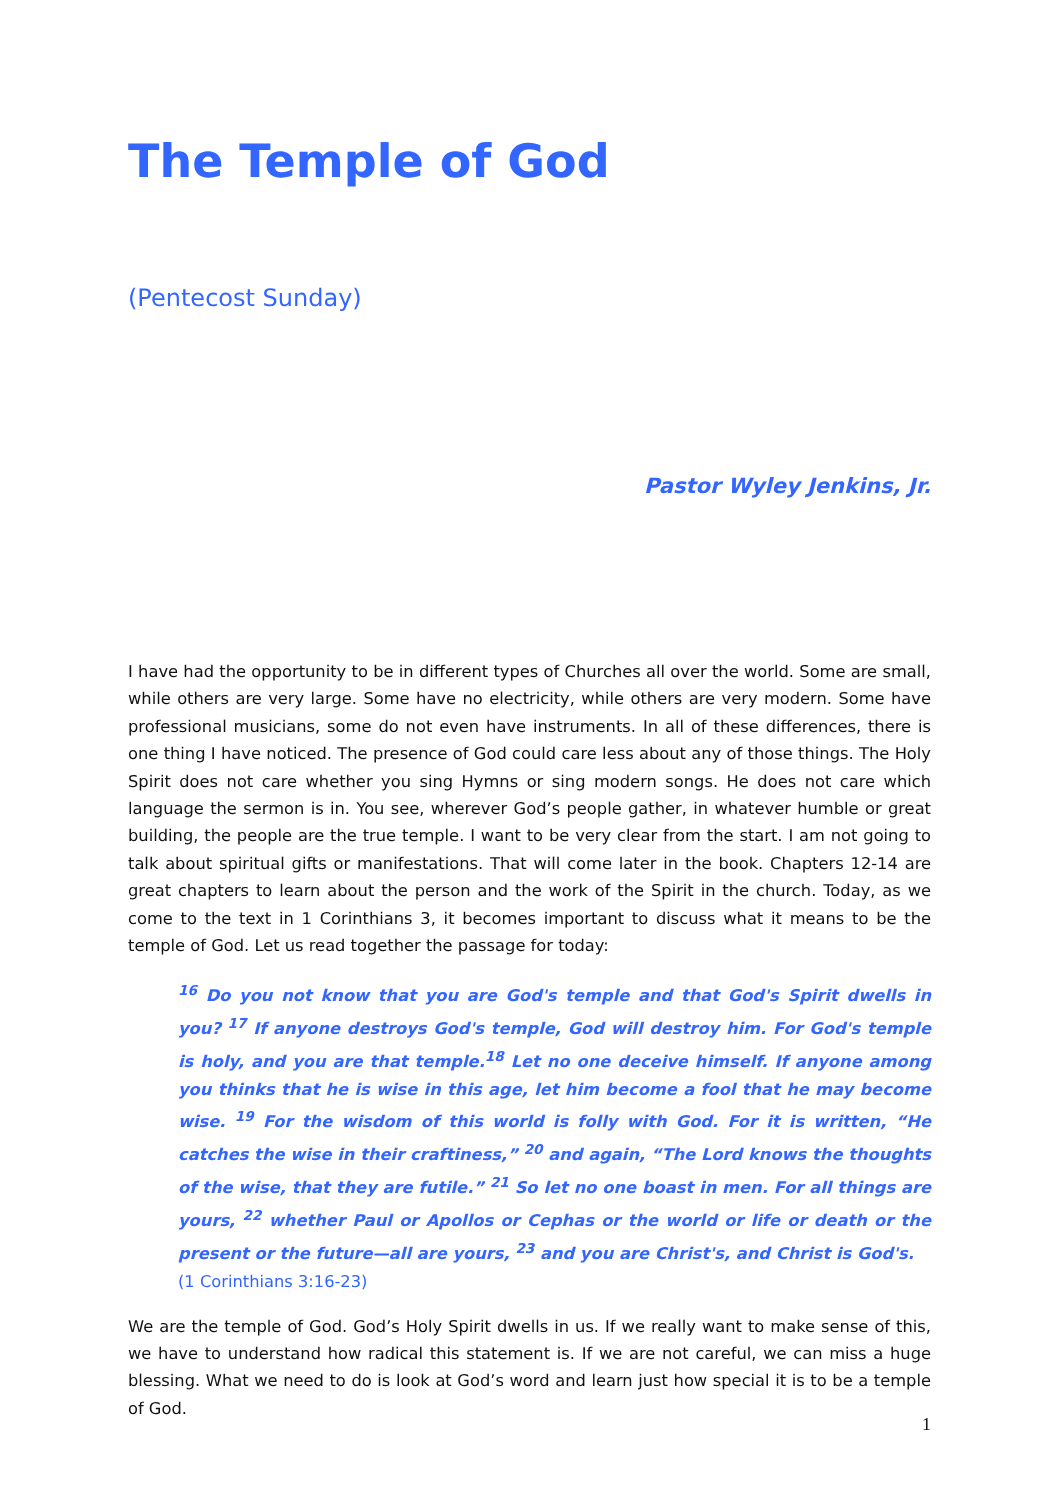The Temple of God
(Pentecost Sunday)
Pastor Wyley Jenkins, Jr.
I have had the opportunity to be in different types of Churches all over the world. Some are small, while others are very large. Some have no electricity, while others are very modern. Some have professional musicians, some do not even have instruments. In all of these differences, there is one thing I have noticed. The presence of God could care less about any of those things. The Holy Spirit does not care whether you sing Hymns or sing modern songs. He does not care which language the sermon is in. You see, wherever God’s people gather, in whatever humble or great building, the people are the true temple. I want to be very clear from the start. I am not going to talk about spiritual gifts or manifestations. That will come later in the book. Chapters 12-14 are great chapters to learn about the person and the work of the Spirit in the church. Today, as we come to the text in 1 Corinthians 3, it becomes important to discuss what it means to be the temple of God. Let us read together the passage for today:
<sup>16</sup> Do you not know that you are God's temple and that God's Spirit dwells in you? <sup>17</sup> If anyone destroys God's temple, God will destroy him. For God's temple is holy, and you are that temple.<sup>18</sup> Let no one deceive himself. If anyone among you thinks that he is wise in this age, let him become a fool that he may become wise. <sup>19</sup> For the wisdom of this world is folly with God. For it is written, “He catches the wise in their craftiness,” <sup>20</sup> and again, “The Lord knows the thoughts of the wise, that they are futile.” <sup>21</sup> So let no one boast in men. For all things are yours, <sup>22</sup> whether Paul or Apollos or Cephas or the world or life or death or the present or the future—all are yours, <sup>23</sup> and you are Christ's, and Christ is God's.
(1 Corinthians 3:16-23)
We are the temple of God. God’s Holy Spirit dwells in us. If we really want to make sense of this, we have to understand how radical this statement is. If we are not careful, we can miss a huge blessing. What we need to do is look at God’s word and learn just how special it is to be a temple of God.
1